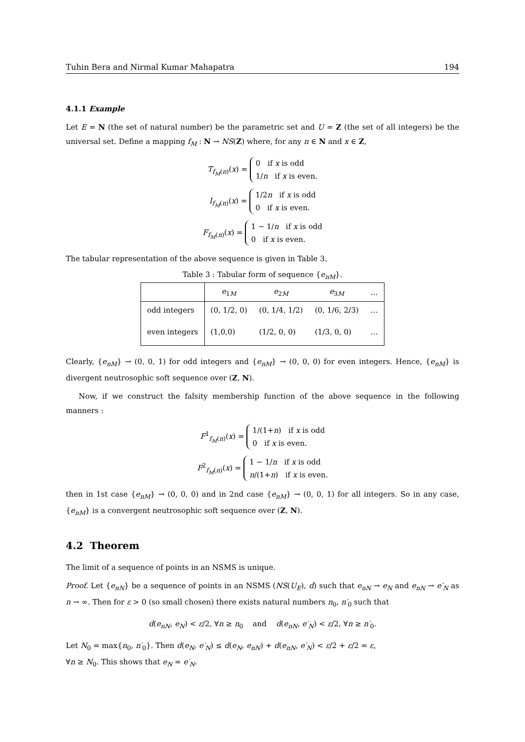Tuhin Bera and Nirmal Kumar Mahapatra 194
4.1.1 Example
Let E = N (the set of natural number) be the parametric set and U = Z (the set of all integers) be the universal set. Define a mapping f<sub>M</sub> : N → NS(Z) where, for any n ∈ N and x ∈ Z,
T<sub>f<sub>M</sub>(n)</sub>(x) = 0 if x is odd
1/n if x is even.
I<sub>f<sub>M</sub>(n)</sub>(x) = 1/2n if x is odd
0 if x is even.
F<sub>f<sub>M</sub>(n)</sub>(x) = 1 − 1/n if x is odd
0 if x is even.
The tabular representation of the above sequence is given in Table 3.
Table 3 : Tabular form of sequence { e <sub>nM</sub> }.
| | e<sub>1M</sub> | e<sub>2M</sub> | e<sub>3M</sub> | … |
| --- | --- | --- | --- | --- |
| odd integers | (0, 1/2, 0) | (0, 1/4, 1/2) | (0, 1/6, 2/3) | … |
| even integers | (1,0,0) | (1/2, 0, 0) | (1/3, 0, 0) | … |
Clearly, {e<sub>nM</sub>} → (0, 0, 1) for odd integers and {e<sub>nM</sub>} → (0, 0, 0) for even integers. Hence, {e<sub>nM</sub>} is divergent neutrosophic soft sequence over (Z, N).
Now, if we construct the falsity membership function of the above sequence in the following manners :
F<sup>1</sup><sub>f<sub>M</sub>(n)</sub>(x) = 1/(1+n) if x is odd
0 if x is even.
F<sup>2</sup><sub>f<sub>M</sub>(n)</sub>(x) = 1 − 1/n if x is odd
n/(1+n) if x is even.
then in 1st case {e<sub>nM</sub>} → (0, 0, 0) and in 2nd case {e<sub>nM</sub>} → (0, 0, 1) for all integers. So in any case, {e<sub>nM</sub>} is a convergent neutrosophic soft sequence over (Z, N).
4.2 Theorem
The limit of a sequence of points in an NSMS is unique.
Proof. Let {e<sub>nN</sub>} be a sequence of points in an NSMS (NS(U<sub>E</sub>), d) such that e<sub>nN</sub> → e<sub>N</sub> and e<sub>nN</sub> → e′<sub>N</sub> as n → ∞. Then for ε > 0 (so small chosen) there exists natural numbers n<sub>0</sub>, n′<sub>0</sub> such that
d(e<sub>nN</sub>, e<sub>N</sub>) < ε/2, ∀n ≥ n<sub>0</sub> and d(e<sub>nN</sub>, e′<sub>N</sub>) < ε/2, ∀n ≥ n′<sub>0</sub>.
Let N<sub>0</sub> = max{n<sub>0</sub>, n′<sub>0</sub>}. Then d(e<sub>N</sub>, e′<sub>N</sub>) ≤ d(e<sub>N</sub>, e<sub>nN</sub>) + d(e<sub>nN</sub>, e′<sub>N</sub>) < ε/2 + ε/2 = ε,
∀n ≥ N<sub>0</sub>. This shows that e<sub>N</sub> = e′<sub>N</sub>.